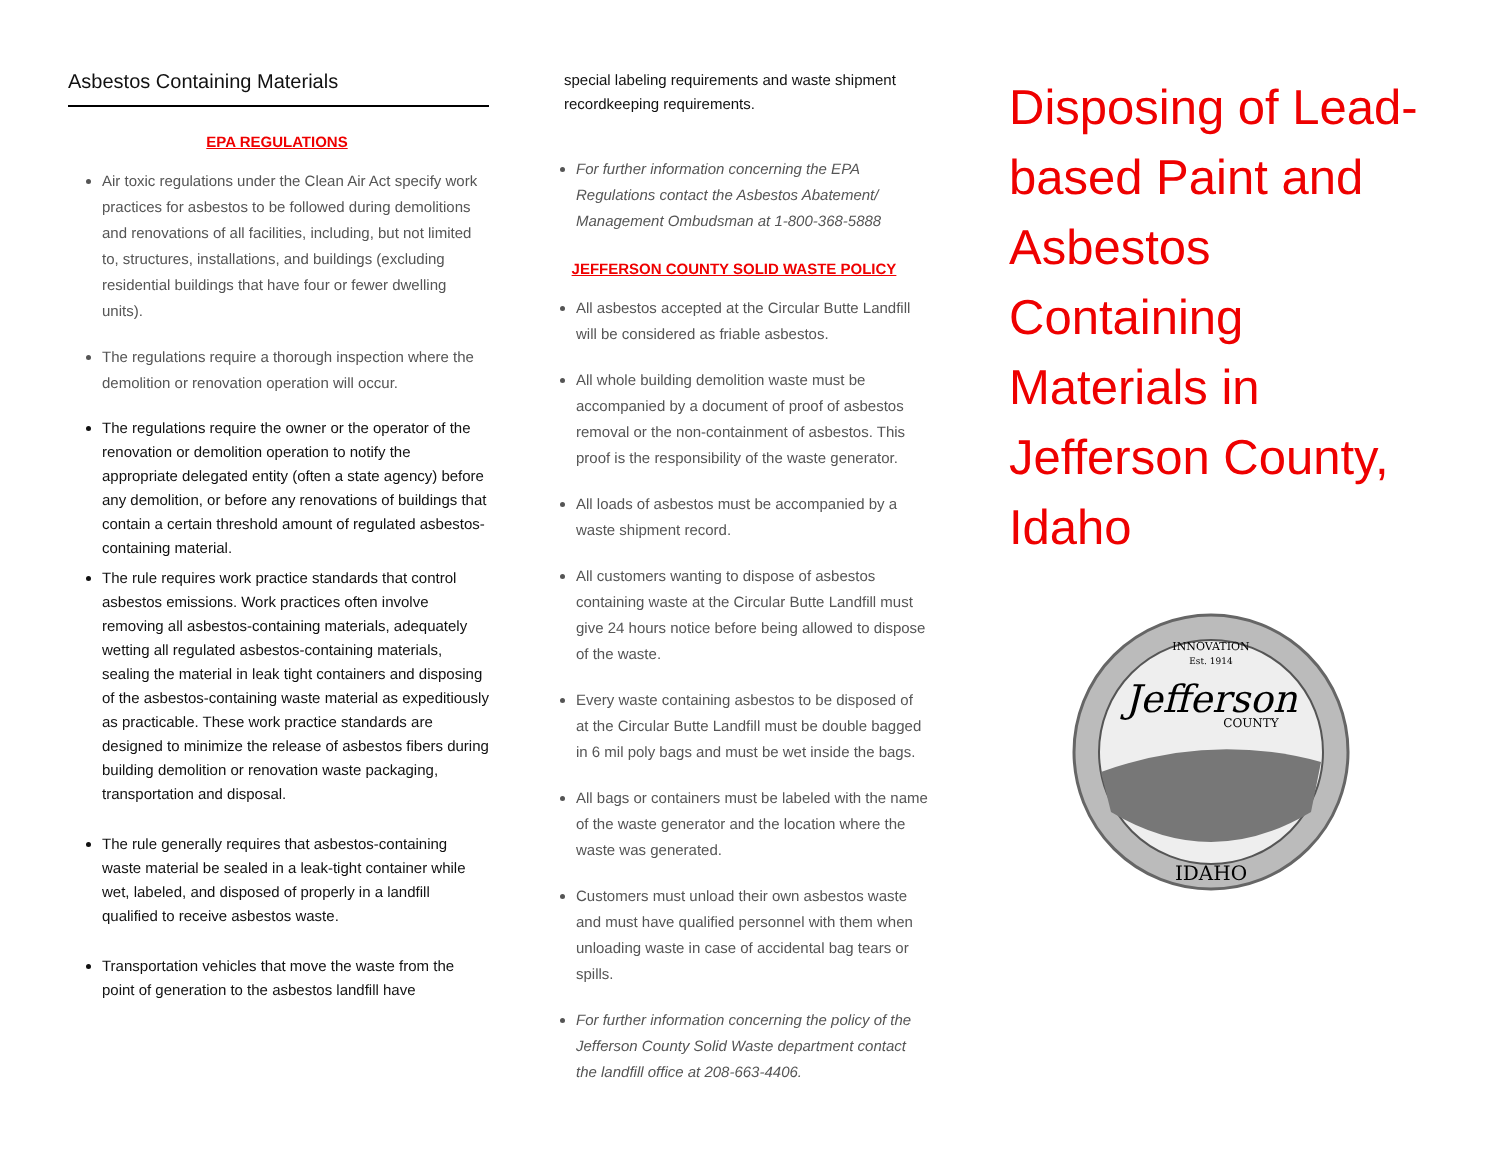Asbestos Containing Materials
EPA REGULATIONS
Air toxic regulations under the Clean Air Act specify work practices for asbestos to be followed during demolitions and renovations of all facilities, including, but not limited to, structures, installations, and buildings (excluding residential buildings that have four or fewer dwelling units).
The regulations require a thorough inspection where the demolition or renovation operation will occur.
The regulations require the owner or the operator of the renovation or demolition operation to notify the appropriate delegated entity (often a state agency) before any demolition, or before any renovations of buildings that contain a certain threshold amount of regulated asbestos-containing material.
The rule requires work practice standards that control asbestos emissions. Work practices often involve removing all asbestos-containing materials, adequately wetting all regulated asbestos-containing materials, sealing the material in leak tight containers and disposing of the asbestos-containing waste material as expeditiously as practicable. These work practice standards are designed to minimize the release of asbestos fibers during building demolition or renovation waste packaging, transportation and disposal.
The rule generally requires that asbestos-containing waste material be sealed in a leak-tight container while wet, labeled, and disposed of properly in a landfill qualified to receive asbestos waste.
Transportation vehicles that move the waste from the point of generation to the asbestos landfill have
special labeling requirements and waste shipment recordkeeping requirements.
For further information concerning the EPA Regulations contact the Asbestos Abatement/ Management Ombudsman at 1-800-368-5888
JEFFERSON COUNTY SOLID WASTE POLICY
All asbestos accepted at the Circular Butte Landfill will be considered as friable asbestos.
All whole building demolition waste must be accompanied by a document of proof of asbestos removal or the non-containment of asbestos. This proof is the responsibility of the waste generator.
All loads of asbestos must be accompanied by a waste shipment record.
All customers wanting to dispose of asbestos containing waste at the Circular Butte Landfill must give 24 hours notice before being allowed to dispose of the waste.
Every waste containing asbestos to be disposed of at the Circular Butte Landfill must be double bagged in 6 mil poly bags and must be wet inside the bags.
All bags or containers must be labeled with the name of the waste generator and the location where the waste was generated.
Customers must unload their own asbestos waste and must have qualified personnel with them when unloading waste in case of accidental bag tears or spills.
For further information concerning the policy of the Jefferson County Solid Waste department contact the landfill office at 208-663-4406.
Disposing of Lead-based Paint and Asbestos Containing Materials in Jefferson County, Idaho
INNOVATION
Est. 1914
Jefferson
COUNTY
IDAHO